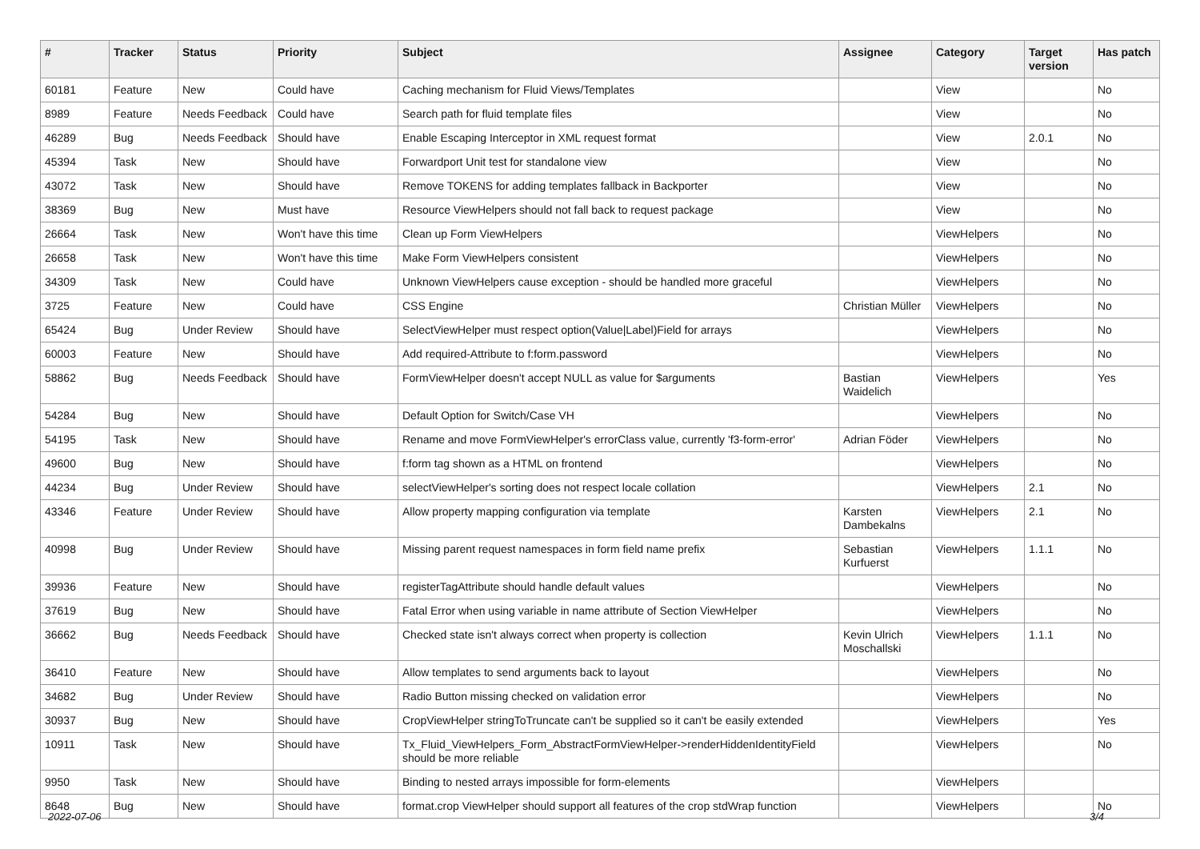| # | Tracker | Status | Priority | Subject | Assignee | Category | Target version | Has patch |
| --- | --- | --- | --- | --- | --- | --- | --- | --- |
| 60181 | Feature | New | Could have | Caching mechanism for Fluid Views/Templates | | View | | No |
| 8989 | Feature | Needs Feedback | Could have | Search path for fluid template files | | View | | No |
| 46289 | Bug | Needs Feedback | Should have | Enable Escaping Interceptor in XML request format | | View | 2.0.1 | No |
| 45394 | Task | New | Should have | Forwardport Unit test for standalone view | | View | | No |
| 43072 | Task | New | Should have | Remove TOKENS for adding templates fallback in Backporter | | View | | No |
| 38369 | Bug | New | Must have | Resource ViewHelpers should not fall back to request package | | View | | No |
| 26664 | Task | New | Won't have this time | Clean up Form ViewHelpers | | ViewHelpers | | No |
| 26658 | Task | New | Won't have this time | Make Form ViewHelpers consistent | | ViewHelpers | | No |
| 34309 | Task | New | Could have | Unknown ViewHelpers cause exception - should be handled more graceful | | ViewHelpers | | No |
| 3725 | Feature | New | Could have | CSS Engine | Christian Müller | ViewHelpers | | No |
| 65424 | Bug | Under Review | Should have | SelectViewHelper must respect option(Value/Label)Field for arrays | | ViewHelpers | | No |
| 60003 | Feature | New | Should have | Add required-Attribute to f:form.password | | ViewHelpers | | No |
| 58862 | Bug | Needs Feedback | Should have | FormViewHelper doesn't accept NULL as value for $arguments | Bastian Waidelich | ViewHelpers | | Yes |
| 54284 | Bug | New | Should have | Default Option for Switch/Case VH | | ViewHelpers | | No |
| 54195 | Task | New | Should have | Rename and move FormViewHelper's errorClass value, currently 'f3-form-error' | Adrian Föder | ViewHelpers | | No |
| 49600 | Bug | New | Should have | f:form tag shown as a HTML on frontend | | ViewHelpers | | No |
| 44234 | Bug | Under Review | Should have | selectViewHelper's sorting does not respect locale collation | | ViewHelpers | 2.1 | No |
| 43346 | Feature | Under Review | Should have | Allow property mapping configuration via template | Karsten Dambekalns | ViewHelpers | 2.1 | No |
| 40998 | Bug | Under Review | Should have | Missing parent request namespaces in form field name prefix | Sebastian Kurfuerst | ViewHelpers | 1.1.1 | No |
| 39936 | Feature | New | Should have | registerTagAttribute should handle default values | | ViewHelpers | | No |
| 37619 | Bug | New | Should have | Fatal Error when using variable in name attribute of Section ViewHelper | | ViewHelpers | | No |
| 36662 | Bug | Needs Feedback | Should have | Checked state isn't always correct when property is collection | Kevin Ulrich Moschallski | ViewHelpers | 1.1.1 | No |
| 36410 | Feature | New | Should have | Allow templates to send arguments back to layout | | ViewHelpers | | No |
| 34682 | Bug | Under Review | Should have | Radio Button missing checked on validation error | | ViewHelpers | | No |
| 30937 | Bug | New | Should have | CropViewHelper stringToTruncate can't be supplied so it can't be easily extended | | ViewHelpers | | Yes |
| 10911 | Task | New | Should have | Tx_Fluid_ViewHelpers_Form_AbstractFormViewHelper->renderHiddenIdentityField should be more reliable | | ViewHelpers | | No |
| 9950 | Task | New | Should have | Binding to nested arrays impossible for form-elements | | ViewHelpers | | |
| 8648 | Bug | New | Should have | format.crop ViewHelper should support all features of the crop stdWrap function | | ViewHelpers | | No |
2022-07-06 3/4